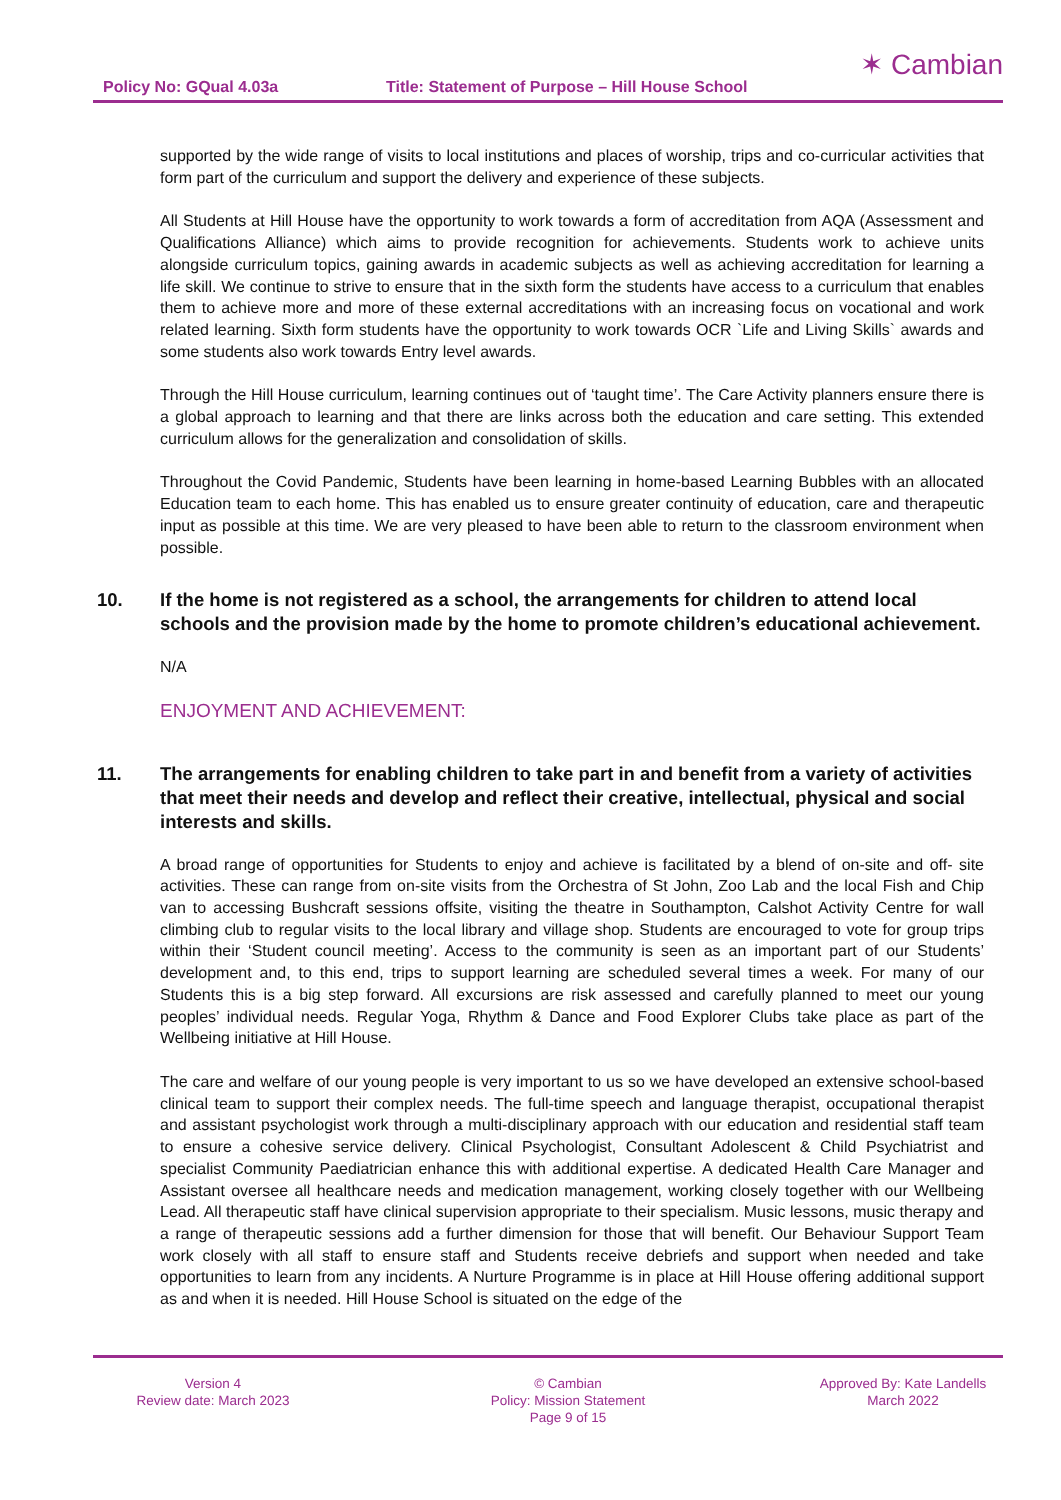Policy No: GQual 4.03a Title: Statement of Purpose – Hill House School
✶ Cambian
supported by the wide range of visits to local institutions and places of worship, trips and co-curricular activities that form part of the curriculum and support the delivery and experience of these subjects.
All Students at Hill House have the opportunity to work towards a form of accreditation from AQA (Assessment and Qualifications Alliance) which aims to provide recognition for achievements. Students work to achieve units alongside curriculum topics, gaining awards in academic subjects as well as achieving accreditation for learning a life skill. We continue to strive to ensure that in the sixth form the students have access to a curriculum that enables them to achieve more and more of these external accreditations with an increasing focus on vocational and work related learning. Sixth form students have the opportunity to work towards OCR `Life and Living Skills` awards and some students also work towards Entry level awards.
Through the Hill House curriculum, learning continues out of ‘taught time’. The Care Activity planners ensure there is a global approach to learning and that there are links across both the education and care setting. This extended curriculum allows for the generalization and consolidation of skills.
Throughout the Covid Pandemic, Students have been learning in home-based Learning Bubbles with an allocated Education team to each home. This has enabled us to ensure greater continuity of education, care and therapeutic input as possible at this time. We are very pleased to have been able to return to the classroom environment when possible.
10. If the home is not registered as a school, the arrangements for children to attend local schools and the provision made by the home to promote children’s educational achievement.
N/A
ENJOYMENT AND ACHIEVEMENT:
11. The arrangements for enabling children to take part in and benefit from a variety of activities that meet their needs and develop and reflect their creative, intellectual, physical and social interests and skills.
A broad range of opportunities for Students to enjoy and achieve is facilitated by a blend of on-site and off- site activities. These can range from on-site visits from the Orchestra of St John, Zoo Lab and the local Fish and Chip van to accessing Bushcraft sessions offsite, visiting the theatre in Southampton, Calshot Activity Centre for wall climbing club to regular visits to the local library and village shop. Students are encouraged to vote for group trips within their ‘Student council meeting’. Access to the community is seen as an important part of our Students’ development and, to this end, trips to support learning are scheduled several times a week. For many of our Students this is a big step forward. All excursions are risk assessed and carefully planned to meet our young peoples’ individual needs. Regular Yoga, Rhythm & Dance and Food Explorer Clubs take place as part of the Wellbeing initiative at Hill House.
The care and welfare of our young people is very important to us so we have developed an extensive school-based clinical team to support their complex needs. The full-time speech and language therapist, occupational therapist and assistant psychologist work through a multi-disciplinary approach with our education and residential staff team to ensure a cohesive service delivery. Clinical Psychologist, Consultant Adolescent & Child Psychiatrist and specialist Community Paediatrician enhance this with additional expertise. A dedicated Health Care Manager and Assistant oversee all healthcare needs and medication management, working closely together with our Wellbeing Lead. All therapeutic staff have clinical supervision appropriate to their specialism. Music lessons, music therapy and a range of therapeutic sessions add a further dimension for those that will benefit. Our Behaviour Support Team work closely with all staff to ensure staff and Students receive debriefs and support when needed and take opportunities to learn from any incidents. A Nurture Programme is in place at Hill House offering additional support as and when it is needed. Hill House School is situated on the edge of the
Version 4
Review date: March 2023
© Cambian
Policy: Mission Statement
Page 9 of 15
Approved By: Kate Landells
March 2022